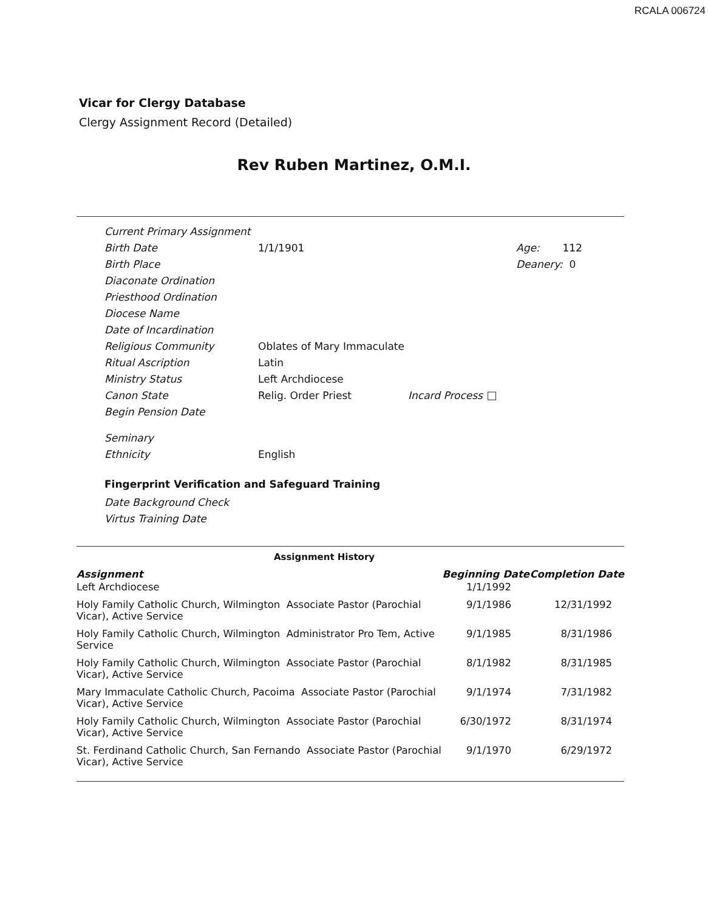RCALA 006724
Vicar for Clergy Database
Clergy Assignment Record (Detailed)
Rev Ruben Martinez, O.M.I.
| Current Primary Assignment | | | |
| Birth Date | 1/1/1901 | | Age: 112 |
| Birth Place | | | Deanery: 0 |
| Diaconate Ordination | | | |
| Priesthood Ordination | | | |
| Diocese Name | | | |
| Date of Incardination | | | |
| Religious Community | Oblates of Mary Immaculate | | |
| Ritual Ascription | Latin | | |
| Ministry Status | Left Archdiocese | | |
| Canon State | Relig. Order Priest | Incard Process | |
| Begin Pension Date | | | |
| Seminary | | | |
| Ethnicity | English | | |
Fingerprint Verification and Safeguard Training
| Date Background Check |
| Virtus Training Date |
Assignment History
| Assignment | Beginning Date | Completion Date |
| --- | --- | --- |
| Left Archdiocese | 1/1/1992 | |
| Holy Family Catholic Church, Wilmington Associate Pastor (Parochial Vicar), Active Service | 9/1/1986 | 12/31/1992 |
| Holy Family Catholic Church, Wilmington Administrator Pro Tem, Active Service | 9/1/1985 | 8/31/1986 |
| Holy Family Catholic Church, Wilmington Associate Pastor (Parochial Vicar), Active Service | 8/1/1982 | 8/31/1985 |
| Mary Immaculate Catholic Church, Pacoima Associate Pastor (Parochial Vicar), Active Service | 9/1/1974 | 7/31/1982 |
| Holy Family Catholic Church, Wilmington Associate Pastor (Parochial Vicar), Active Service | 6/30/1972 | 8/31/1974 |
| St. Ferdinand Catholic Church, San Fernando Associate Pastor (Parochial Vicar), Active Service | 9/1/1970 | 6/29/1972 |